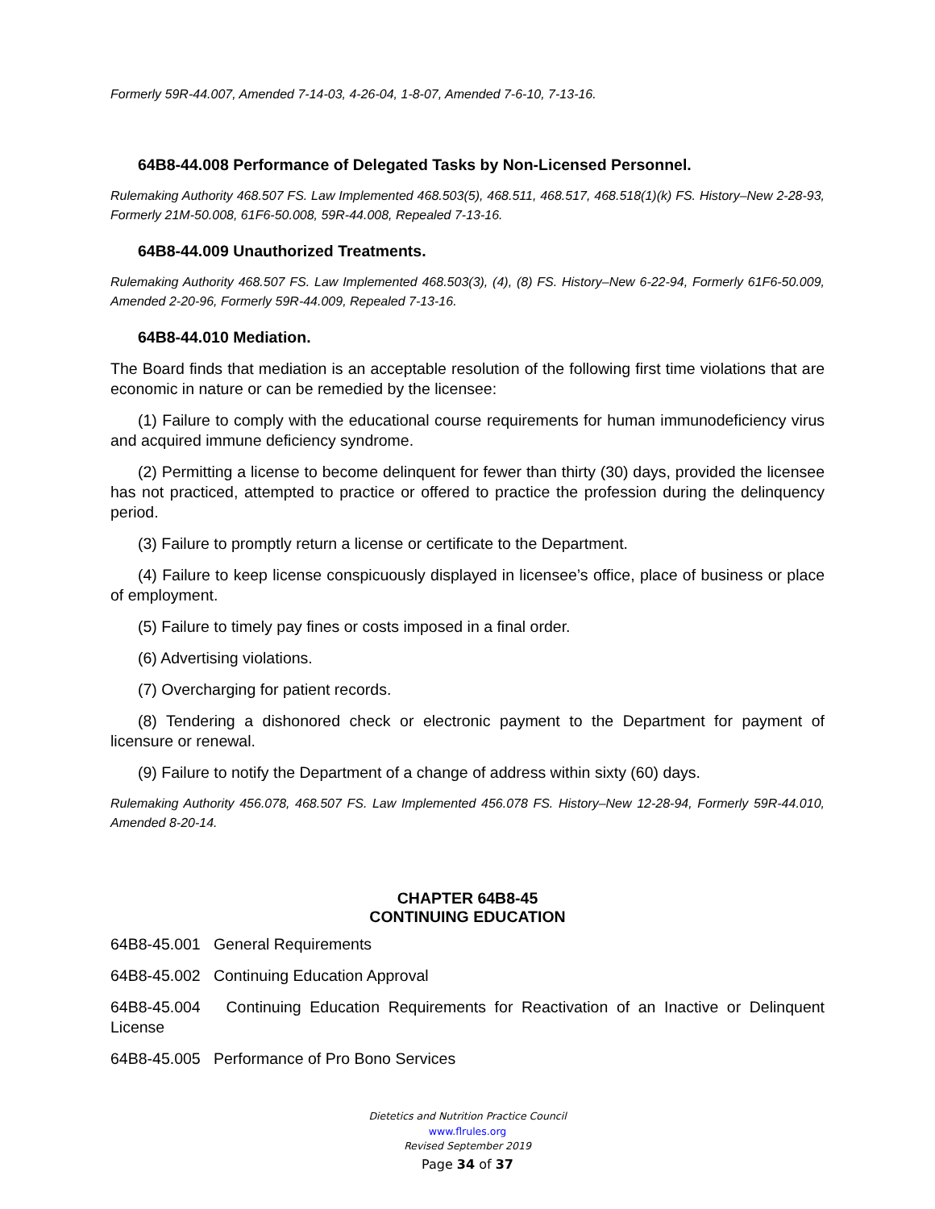Formerly 59R-44.007, Amended 7-14-03, 4-26-04, 1-8-07, Amended 7-6-10, 7-13-16.
64B8-44.008 Performance of Delegated Tasks by Non-Licensed Personnel.
Rulemaking Authority 468.507 FS. Law Implemented 468.503(5), 468.511, 468.517, 468.518(1)(k) FS. History–New 2-28-93, Formerly 21M-50.008, 61F6-50.008, 59R-44.008, Repealed 7-13-16.
64B8-44.009 Unauthorized Treatments.
Rulemaking Authority 468.507 FS. Law Implemented 468.503(3), (4), (8) FS. History–New 6-22-94, Formerly 61F6-50.009, Amended 2-20-96, Formerly 59R-44.009, Repealed 7-13-16.
64B8-44.010 Mediation.
The Board finds that mediation is an acceptable resolution of the following first time violations that are economic in nature or can be remedied by the licensee:
(1) Failure to comply with the educational course requirements for human immunodeficiency virus and acquired immune deficiency syndrome.
(2) Permitting a license to become delinquent for fewer than thirty (30) days, provided the licensee has not practiced, attempted to practice or offered to practice the profession during the delinquency period.
(3) Failure to promptly return a license or certificate to the Department.
(4) Failure to keep license conspicuously displayed in licensee’s office, place of business or place of employment.
(5) Failure to timely pay fines or costs imposed in a final order.
(6) Advertising violations.
(7) Overcharging for patient records.
(8) Tendering a dishonored check or electronic payment to the Department for payment of licensure or renewal.
(9) Failure to notify the Department of a change of address within sixty (60) days.
Rulemaking Authority 456.078, 468.507 FS. Law Implemented 456.078 FS. History–New 12-28-94, Formerly 59R-44.010, Amended 8-20-14.
CHAPTER 64B8-45
CONTINUING EDUCATION
64B8-45.001 General Requirements
64B8-45.002 Continuing Education Approval
64B8-45.004 Continuing Education Requirements for Reactivation of an Inactive or Delinquent License
64B8-45.005 Performance of Pro Bono Services
Dietetics and Nutrition Practice Council
www.flrules.org
Revised September 2019
Page 34 of 37